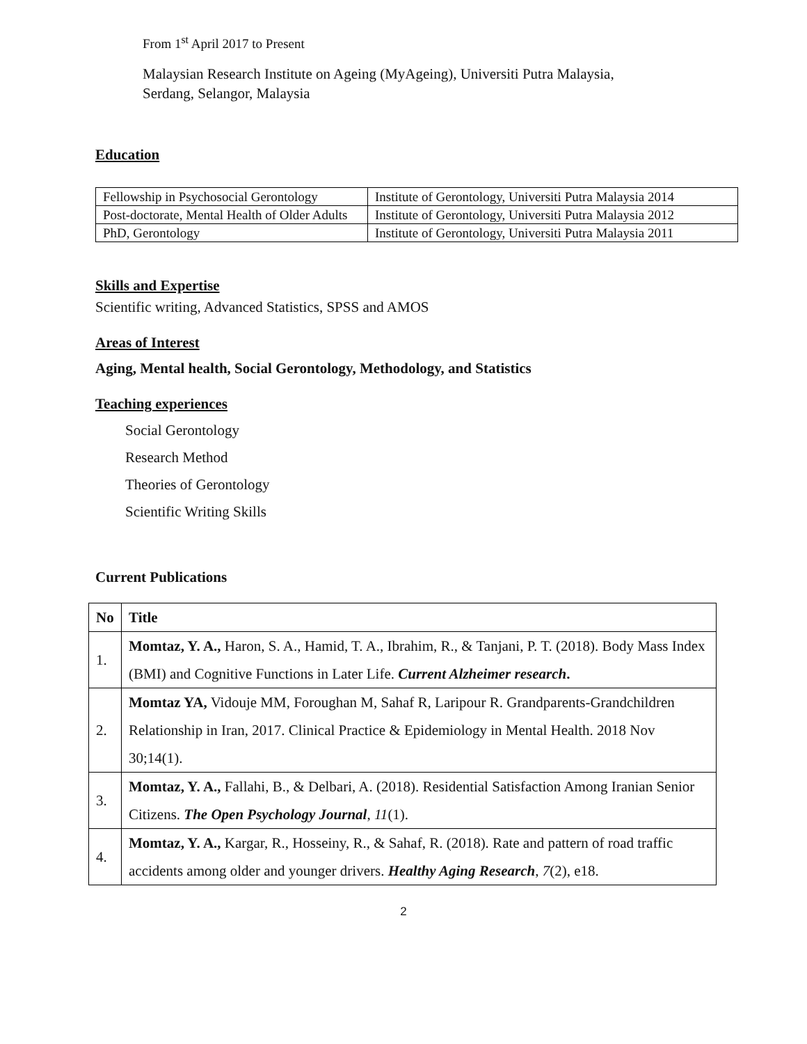From 1<sup>st</sup> April 2017 to Present
Malaysian Research Institute on Ageing (MyAgeing), Universiti Putra Malaysia,
Serdang, Selangor, Malaysia
Education
| Fellowship in Psychosocial Gerontology | Institute of Gerontology, Universiti Putra Malaysia 2014 |
| Post-doctorate, Mental Health of Older Adults | Institute of Gerontology, Universiti Putra Malaysia 2012 |
| PhD, Gerontology | Institute of Gerontology, Universiti Putra Malaysia 2011 |
Skills and Expertise
Scientific writing, Advanced Statistics, SPSS and AMOS
Areas of Interest
Aging, Mental health, Social Gerontology, Methodology, and Statistics
Teaching experiences
Social Gerontology
Research Method
Theories of Gerontology
Scientific Writing Skills
Current Publications
| No | Title |
| --- | --- |
| 1. | Momtaz, Y. A., Haron, S. A., Hamid, T. A., Ibrahim, R., & Tanjani, P. T. (2018). Body Mass Index (BMI) and Cognitive Functions in Later Life. Current Alzheimer research . |
| 2. | Momtaz YA, Vidouje MM, Foroughan M, Sahaf R, Laripour R. Grandparents-Grandchildren Relationship in Iran, 2017. Clinical Practice & Epidemiology in Mental Health. 2018 Nov 30;14(1). |
| 3. | Momtaz, Y. A., Fallahi, B., & Delbari, A. (2018). Residential Satisfaction Among Iranian Senior Citizens. The Open Psychology Journal , 11 (1). |
| 4. | Momtaz, Y. A., Kargar, R., Hosseiny, R., & Sahaf, R. (2018). Rate and pattern of road traffic accidents among older and younger drivers. Healthy Aging Research , 7 (2), e18. |
2